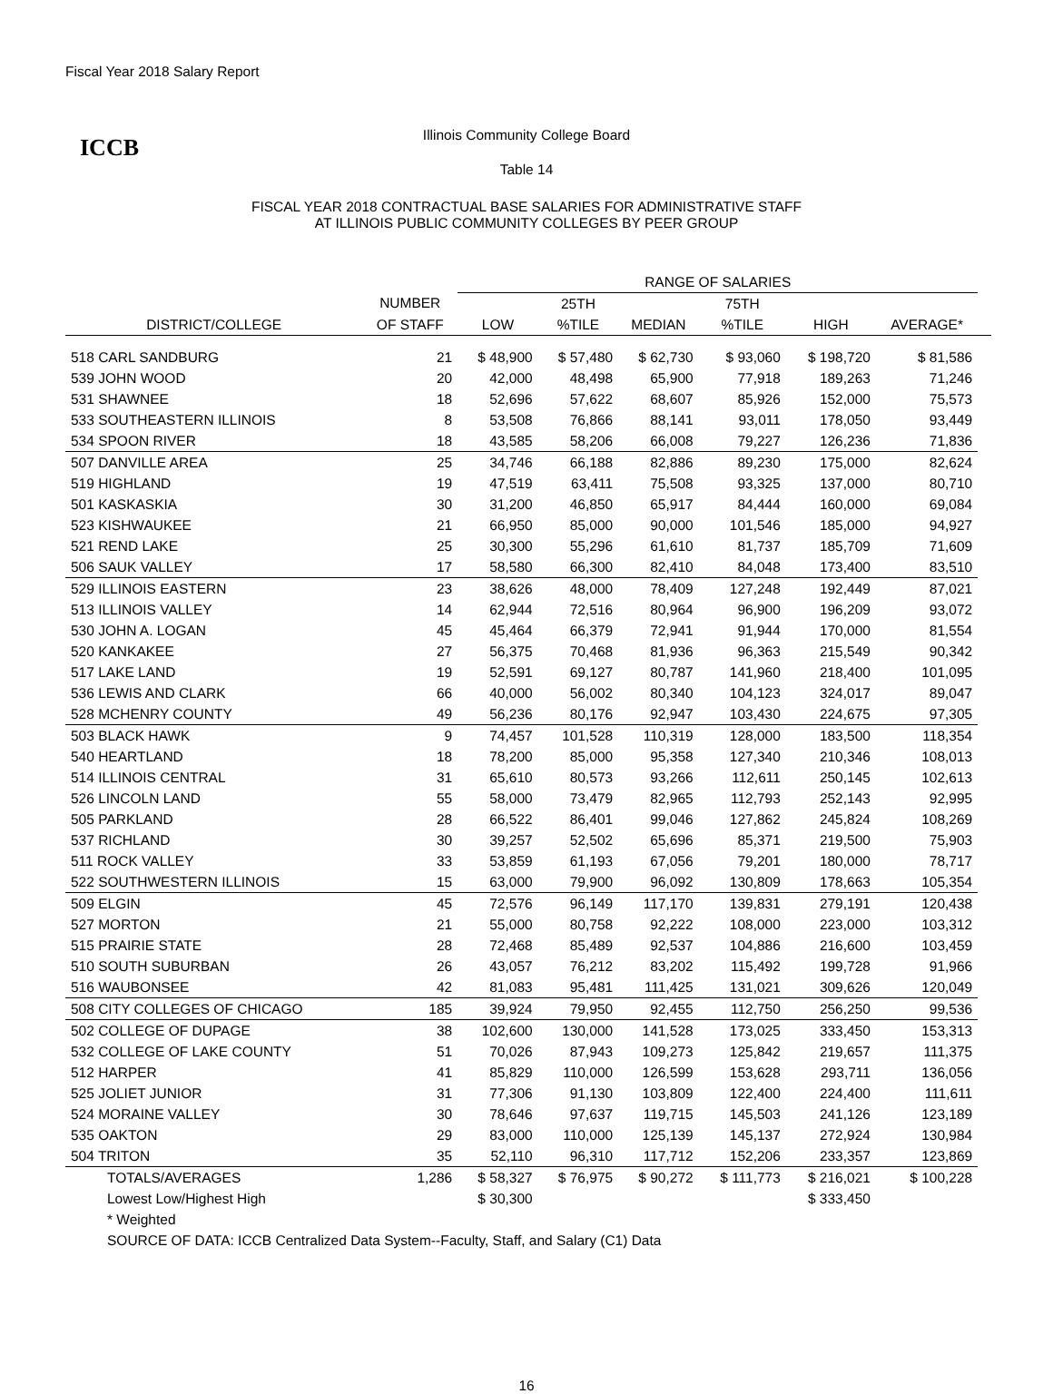Fiscal Year 2018 Salary Report
Illinois Community College Board
ICCB
Table 14
FISCAL YEAR 2018 CONTRACTUAL BASE SALARIES FOR ADMINISTRATIVE STAFF
AT ILLINOIS PUBLIC COMMUNITY COLLEGES BY PEER GROUP
| | | RANGE OF SALARIES | | | | | | |
| --- | --- | --- | --- | --- | --- | --- | --- | --- |
| | NUMBER | | 25TH | | 75TH | | | |
| DISTRICT/COLLEGE | OF STAFF | LOW | %TILE | MEDIAN | %TILE | HIGH | AVERAGE* | |
| 518 CARL SANDBURG | 21 | $ 48,900 | $ 57,480 | $ 62,730 | $ 93,060 | $ 198,720 | $ 81,586 | |
| 539 JOHN WOOD | 20 | 42,000 | 48,498 | 65,900 | 77,918 | 189,263 | 71,246 | |
| 531 SHAWNEE | 18 | 52,696 | 57,622 | 68,607 | 85,926 | 152,000 | 75,573 | |
| 533 SOUTHEASTERN ILLINOIS | 8 | 53,508 | 76,866 | 88,141 | 93,011 | 178,050 | 93,449 | |
| 534 SPOON RIVER | 18 | 43,585 | 58,206 | 66,008 | 79,227 | 126,236 | 71,836 | |
| 507 DANVILLE AREA | 25 | 34,746 | 66,188 | 82,886 | 89,230 | 175,000 | 82,624 | |
| 519 HIGHLAND | 19 | 47,519 | 63,411 | 75,508 | 93,325 | 137,000 | 80,710 | |
| 501 KASKASKIA | 30 | 31,200 | 46,850 | 65,917 | 84,444 | 160,000 | 69,084 | |
| 523 KISHWAUKEE | 21 | 66,950 | 85,000 | 90,000 | 101,546 | 185,000 | 94,927 | |
| 521 REND LAKE | 25 | 30,300 | 55,296 | 61,610 | 81,737 | 185,709 | 71,609 | |
| 506 SAUK VALLEY | 17 | 58,580 | 66,300 | 82,410 | 84,048 | 173,400 | 83,510 | |
| 529 ILLINOIS EASTERN | 23 | 38,626 | 48,000 | 78,409 | 127,248 | 192,449 | 87,021 | |
| 513 ILLINOIS VALLEY | 14 | 62,944 | 72,516 | 80,964 | 96,900 | 196,209 | 93,072 | |
| 530 JOHN A. LOGAN | 45 | 45,464 | 66,379 | 72,941 | 91,944 | 170,000 | 81,554 | |
| 520 KANKAKEE | 27 | 56,375 | 70,468 | 81,936 | 96,363 | 215,549 | 90,342 | |
| 517 LAKE LAND | 19 | 52,591 | 69,127 | 80,787 | 141,960 | 218,400 | 101,095 | |
| 536 LEWIS AND CLARK | 66 | 40,000 | 56,002 | 80,340 | 104,123 | 324,017 | 89,047 | |
| 528 MCHENRY COUNTY | 49 | 56,236 | 80,176 | 92,947 | 103,430 | 224,675 | 97,305 | |
| 503 BLACK HAWK | 9 | 74,457 | 101,528 | 110,319 | 128,000 | 183,500 | 118,354 | |
| 540 HEARTLAND | 18 | 78,200 | 85,000 | 95,358 | 127,340 | 210,346 | 108,013 | |
| 514 ILLINOIS CENTRAL | 31 | 65,610 | 80,573 | 93,266 | 112,611 | 250,145 | 102,613 | |
| 526 LINCOLN LAND | 55 | 58,000 | 73,479 | 82,965 | 112,793 | 252,143 | 92,995 | |
| 505 PARKLAND | 28 | 66,522 | 86,401 | 99,046 | 127,862 | 245,824 | 108,269 | |
| 537 RICHLAND | 30 | 39,257 | 52,502 | 65,696 | 85,371 | 219,500 | 75,903 | |
| 511 ROCK VALLEY | 33 | 53,859 | 61,193 | 67,056 | 79,201 | 180,000 | 78,717 | |
| 522 SOUTHWESTERN ILLINOIS | 15 | 63,000 | 79,900 | 96,092 | 130,809 | 178,663 | 105,354 | |
| 509 ELGIN | 45 | 72,576 | 96,149 | 117,170 | 139,831 | 279,191 | 120,438 | |
| 527 MORTON | 21 | 55,000 | 80,758 | 92,222 | 108,000 | 223,000 | 103,312 | |
| 515 PRAIRIE STATE | 28 | 72,468 | 85,489 | 92,537 | 104,886 | 216,600 | 103,459 | |
| 510 SOUTH SUBURBAN | 26 | 43,057 | 76,212 | 83,202 | 115,492 | 199,728 | 91,966 | |
| 516 WAUBONSEE | 42 | 81,083 | 95,481 | 111,425 | 131,021 | 309,626 | 120,049 | |
| 508 CITY COLLEGES OF CHICAGO | 185 | 39,924 | 79,950 | 92,455 | 112,750 | 256,250 | 99,536 | |
| 502 COLLEGE OF DUPAGE | 38 | 102,600 | 130,000 | 141,528 | 173,025 | 333,450 | 153,313 | |
| 532 COLLEGE OF LAKE COUNTY | 51 | 70,026 | 87,943 | 109,273 | 125,842 | 219,657 | 111,375 | |
| 512 HARPER | 41 | 85,829 | 110,000 | 126,599 | 153,628 | 293,711 | 136,056 | |
| 525 JOLIET JUNIOR | 31 | 77,306 | 91,130 | 103,809 | 122,400 | 224,400 | 111,611 | |
| 524 MORAINE VALLEY | 30 | 78,646 | 97,637 | 119,715 | 145,503 | 241,126 | 123,189 | |
| 535 OAKTON | 29 | 83,000 | 110,000 | 125,139 | 145,137 | 272,924 | 130,984 | |
| 504 TRITON | 35 | 52,110 | 96,310 | 117,712 | 152,206 | 233,357 | 123,869 | |
| TOTALS/AVERAGES | 1,286 | $ 58,327 | $ 76,975 | $ 90,272 | $ 111,773 | $ 216,021 | $ 100,228 | |
| Lowest Low/Highest High | | $ 30,300 | | | | $ 333,450 | | |
* Weighted
SOURCE OF DATA: ICCB Centralized Data System--Faculty, Staff, and Salary (C1) Data
16